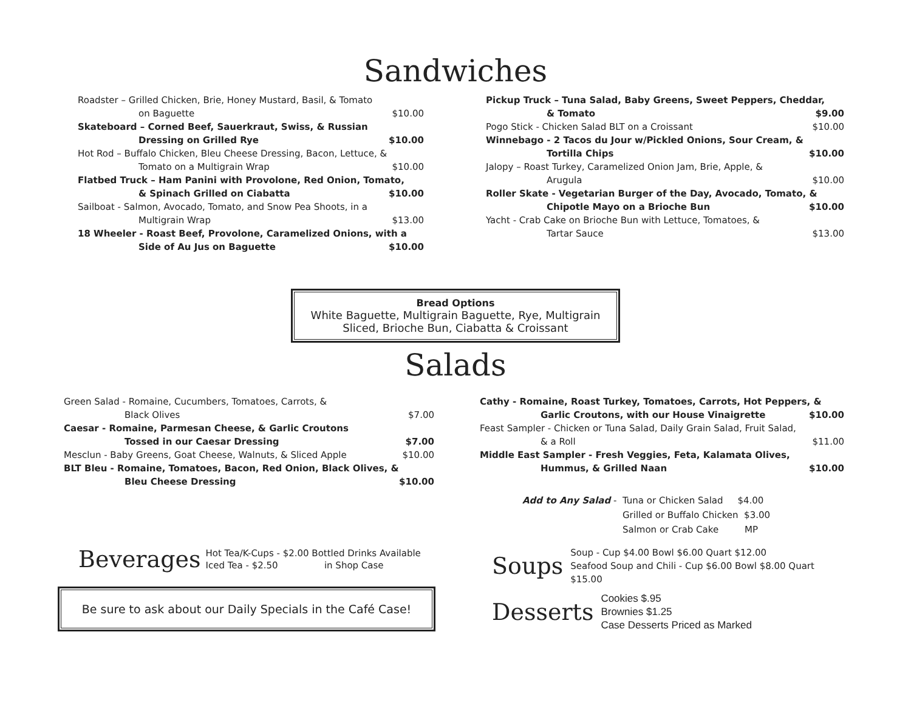Sandwiches
Roadster – Grilled Chicken, Brie, Honey Mustard, Basil, & Tomato
on Baguette $10.00
Skateboard – Corned Beef, Sauerkraut, Swiss, & Russian
Dressing on Grilled Rye $10.00
Hot Rod – Buffalo Chicken, Bleu Cheese Dressing, Bacon, Lettuce, &
Tomato on a Multigrain Wrap $10.00
Flatbed Truck – Ham Panini with Provolone, Red Onion, Tomato,
& Spinach Grilled on Ciabatta $10.00
Sailboat - Salmon, Avocado, Tomato, and Snow Pea Shoots, in a
Multigrain Wrap $13.00
18 Wheeler - Roast Beef, Provolone, Caramelized Onions, with a
Side of Au Jus on Baguette $10.00
Pickup Truck – Tuna Salad, Baby Greens, Sweet Peppers, Cheddar,
& Tomato $9.00
Pogo Stick - Chicken Salad BLT on a Croissant $10.00
Winnebago - 2 Tacos du Jour w/Pickled Onions, Sour Cream, &
Tortilla Chips $10.00
Jalopy – Roast Turkey, Caramelized Onion Jam, Brie, Apple, &
Arugula $10.00
Roller Skate - Vegetarian Burger of the Day, Avocado, Tomato, &
Chipotle Mayo on a Brioche Bun $10.00
Yacht - Crab Cake on Brioche Bun with Lettuce, Tomatoes, &
Tartar Sauce $13.00
Bread Options
White Baguette, Multigrain Baguette, Rye, Multigrain
Sliced, Brioche Bun, Ciabatta & Croissant
Salads
Green Salad - Romaine, Cucumbers, Tomatoes, Carrots, &
Black Olives $7.00
Caesar - Romaine, Parmesan Cheese, & Garlic Croutons
Tossed in our Caesar Dressing $7.00
Mesclun - Baby Greens, Goat Cheese, Walnuts, & Sliced Apple $10.00
BLT Bleu - Romaine, Tomatoes, Bacon, Red Onion, Black Olives, &
Bleu Cheese Dressing $10.00
Beverages Hot Tea/K-Cups - $2.00 Bottled Drinks Available
Iced Tea - $2.50 in Shop Case
Be sure to ask about our Daily Specials in the Café Case!
Cathy - Romaine, Roast Turkey, Tomatoes, Carrots, Hot Peppers, &
Garlic Croutons, with our House Vinaigrette $10.00
Feast Sampler - Chicken or Tuna Salad, Daily Grain Salad, Fruit Salad,
& a Roll $11.00
Middle East Sampler - Fresh Veggies, Feta, Kalamata Olives,
Hummus, & Grilled Naan $10.00
Add to Any Salad - Tuna or Chicken Salad $4.00
Grilled or Buffalo Chicken $3.00
Salmon or Crab Cake MP
Soups Soup - Cup $4.00 Bowl $6.00 Quart $12.00
Seafood Soup and Chili - Cup $6.00 Bowl $8.00 Quart $15.00
Desserts Cookies $.95
Brownies $1.25
Case Desserts Priced as Marked